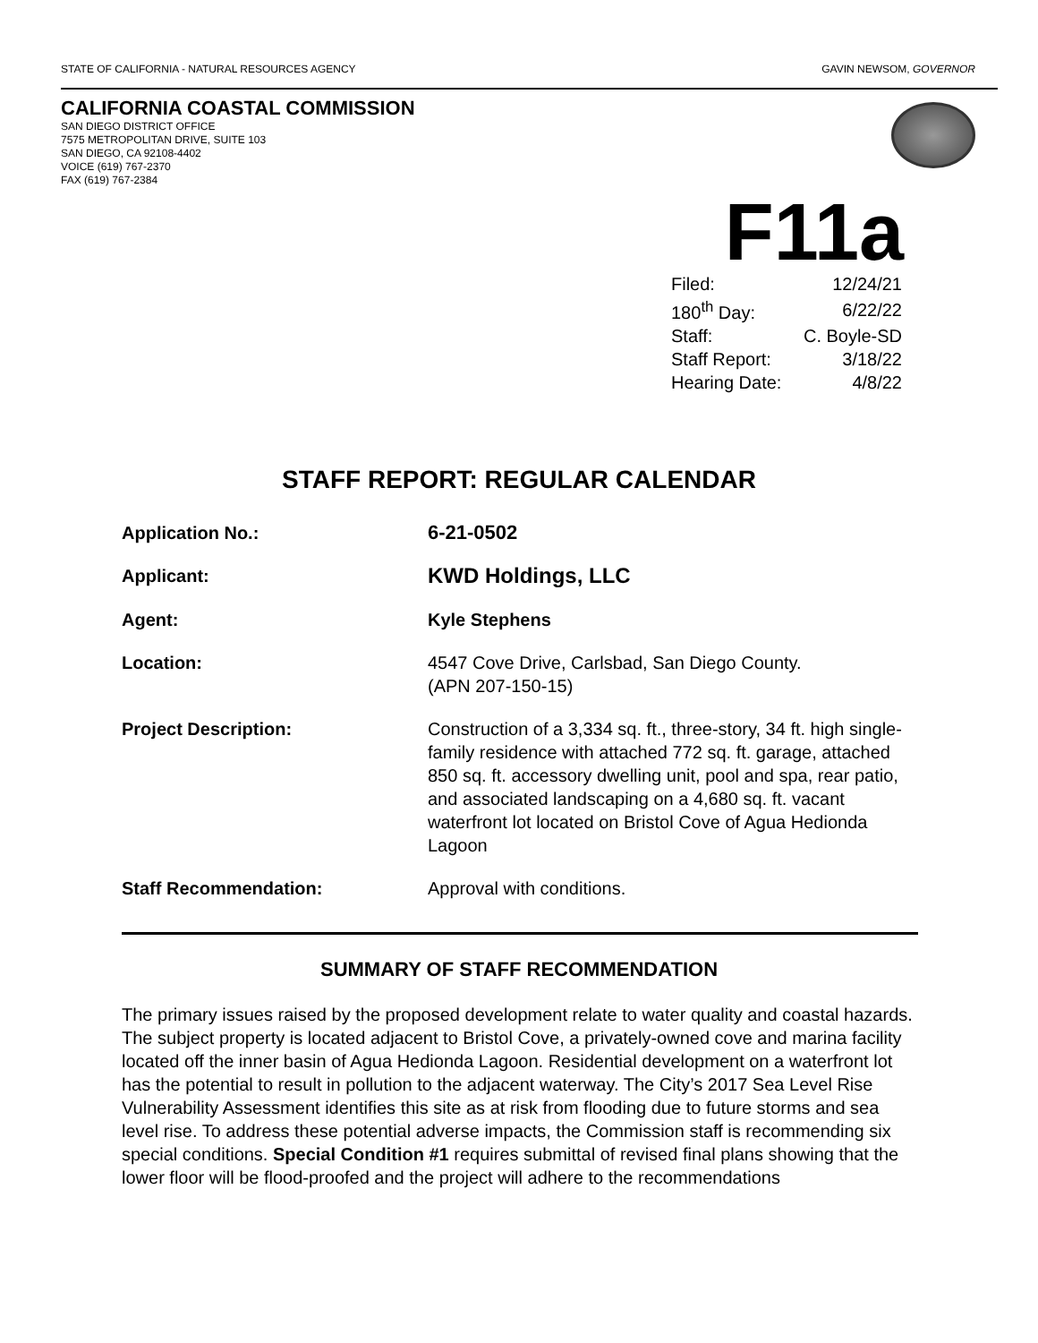STATE OF CALIFORNIA - NATURAL RESOURCES AGENCY GAVIN NEWSOM, GOVERNOR
CALIFORNIA COASTAL COMMISSION
SAN DIEGO DISTRICT OFFICE
7575 METROPOLITAN DRIVE, SUITE 103
SAN DIEGO, CA 92108-4402
VOICE (619) 767-2370
FAX (619) 767-2384
F11a
| Filed: | 12/24/21 |
| 180<sup>th</sup> Day: | 6/22/22 |
| Staff: | C. Boyle-SD |
| Staff Report: | 3/18/22 |
| Hearing Date: | 4/8/22 |
STAFF REPORT: REGULAR CALENDAR
| Application No.: | 6-21-0502 |
| Applicant: | KWD Holdings, LLC |
| Agent: | Kyle Stephens |
| Location: | 4547 Cove Drive, Carlsbad, San Diego County. (APN 207-150-15) |
| Project Description: | Construction of a 3,334 sq. ft., three-story, 34 ft. high single-family residence with attached 772 sq. ft. garage, attached 850 sq. ft. accessory dwelling unit, pool and spa, rear patio, and associated landscaping on a 4,680 sq. ft. vacant waterfront lot located on Bristol Cove of Agua Hedionda Lagoon |
| Staff Recommendation: | Approval with conditions. |
SUMMARY OF STAFF RECOMMENDATION
The primary issues raised by the proposed development relate to water quality and coastal hazards. The subject property is located adjacent to Bristol Cove, a privately-owned cove and marina facility located off the inner basin of Agua Hedionda Lagoon. Residential development on a waterfront lot has the potential to result in pollution to the adjacent waterway. The City’s 2017 Sea Level Rise Vulnerability Assessment identifies this site as at risk from flooding due to future storms and sea level rise. To address these potential adverse impacts, the Commission staff is recommending six special conditions. Special Condition #1 requires submittal of revised final plans showing that the lower floor will be flood-proofed and the project will adhere to the recommendations